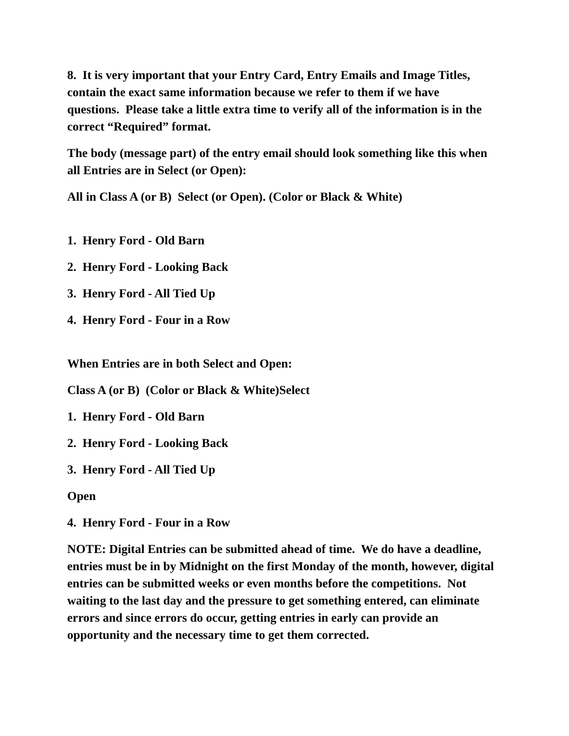8. It is very important that your Entry Card, Entry Emails and Image Titles, contain the exact same information because we refer to them if we have questions. Please take a little extra time to verify all of the information is in the correct “Required” format.
The body (message part) of the entry email should look something like this when all Entries are in Select (or Open):
All in Class A (or B) Select (or Open). (Color or Black & White)
1. Henry Ford - Old Barn
2. Henry Ford - Looking Back
3. Henry Ford - All Tied Up
4. Henry Ford - Four in a Row
When Entries are in both Select and Open:
Class A (or B) (Color or Black & White)Select
1. Henry Ford - Old Barn
2. Henry Ford - Looking Back
3. Henry Ford - All Tied Up
Open
4. Henry Ford - Four in a Row
NOTE: Digital Entries can be submitted ahead of time. We do have a deadline, entries must be in by Midnight on the first Monday of the month, however, digital entries can be submitted weeks or even months before the competitions. Not waiting to the last day and the pressure to get something entered, can eliminate errors and since errors do occur, getting entries in early can provide an opportunity and the necessary time to get them corrected.